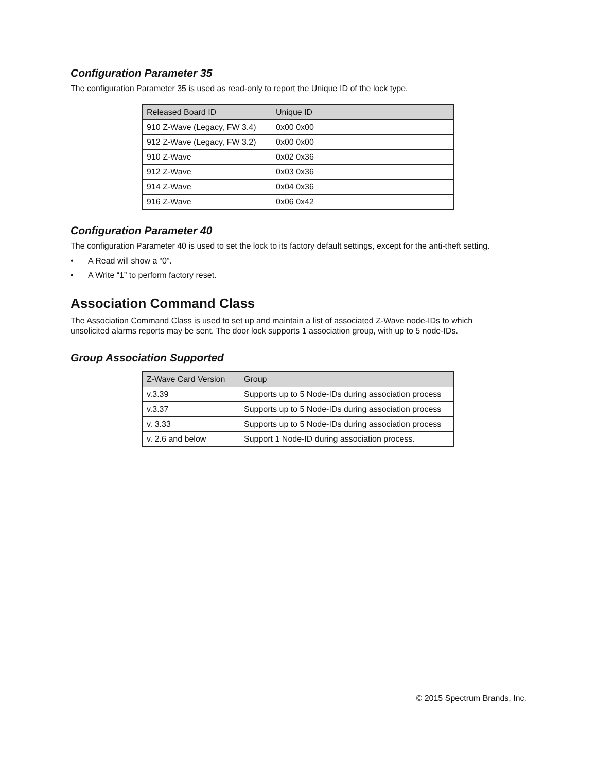Configuration Parameter 35
The configuration Parameter 35 is used as read-only to report the Unique ID of the lock type.
| Released Board ID | Unique ID |
| --- | --- |
| 910 Z-Wave (Legacy, FW 3.4) | 0x00 0x00 |
| 912 Z-Wave (Legacy, FW 3.2) | 0x00 0x00 |
| 910 Z-Wave | 0x02 0x36 |
| 912 Z-Wave | 0x03 0x36 |
| 914 Z-Wave | 0x04 0x36 |
| 916 Z-Wave | 0x06 0x42 |
Configuration Parameter 40
The configuration Parameter 40 is used to set the lock to its factory default settings, except for the anti-theft setting.
• A Read will show a “0”.
• A Write “1” to perform factory reset.
Association Command Class
The Association Command Class is used to set up and maintain a list of associated Z-Wave node-IDs to which
unsolicited alarms reports may be sent. The door lock supports 1 association group, with up to 5 node-IDs.
Group Association Supported
| Z-Wave Card Version | Group |
| --- | --- |
| v.3.39 | Supports up to 5 Node-IDs during association process |
| v.3.37 | Supports up to 5 Node-IDs during association process |
| v. 3.33 | Supports up to 5 Node-IDs during association process |
| v. 2.6 and below | Support 1 Node-ID during association process. |
© 2015 Spectrum Brands, Inc.